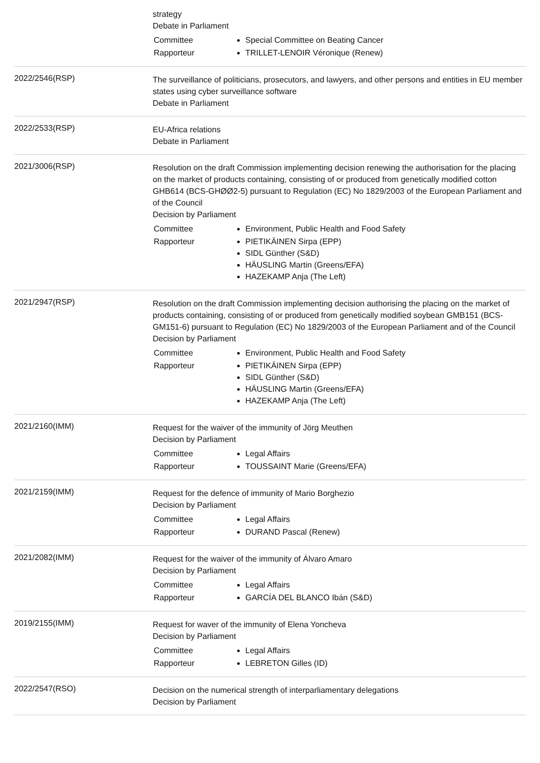strategy
Debate in Parliament
| Committee | Special Committee on Beating Cancer |
| Rapporteur | TRILLET-LENOIR Véronique (Renew) |
2022/2546(RSP)
The surveillance of politicians, prosecutors, and lawyers, and other persons and entities in EU member states using cyber surveillance software
Debate in Parliament
2022/2533(RSP)
EU-Africa relations
Debate in Parliament
2021/3006(RSP)
Resolution on the draft Commission implementing decision renewing the authorisation for the placing on the market of products containing, consisting of or produced from genetically modified cotton GHB614 (BCS-GHØØ2-5) pursuant to Regulation (EC) No 1829/2003 of the European Parliament and of the Council
Decision by Parliament
| Committee | Environment, Public Health and Food Safety |
| Rapporteur | PIETIKÄINEN Sirpa (EPP) SIDL Günther (S&D) HÄUSLING Martin (Greens/EFA) HAZEKAMP Anja (The Left) |
2021/2947(RSP)
Resolution on the draft Commission implementing decision authorising the placing on the market of products containing, consisting of or produced from genetically modified soybean GMB151 (BCS-GM151-6) pursuant to Regulation (EC) No 1829/2003 of the European Parliament and of the Council
Decision by Parliament
| Committee | Environment, Public Health and Food Safety |
| Rapporteur | PIETIKÄINEN Sirpa (EPP) SIDL Günther (S&D) HÄUSLING Martin (Greens/EFA) HAZEKAMP Anja (The Left) |
2021/2160(IMM)
Request for the waiver of the immunity of Jörg Meuthen
Decision by Parliament
| Committee | Legal Affairs |
| Rapporteur | TOUSSAINT Marie (Greens/EFA) |
2021/2159(IMM)
Request for the defence of immunity of Mario Borghezio
Decision by Parliament
| Committee | Legal Affairs |
| Rapporteur | DURAND Pascal (Renew) |
2021/2082(IMM)
Request for the waiver of the immunity of Álvaro Amaro
Decision by Parliament
| Committee | Legal Affairs |
| Rapporteur | GARCÍA DEL BLANCO Ibán (S&D) |
2019/2155(IMM)
Request for waver of the immunity of Elena Yoncheva
Decision by Parliament
| Committee | Legal Affairs |
| Rapporteur | LEBRETON Gilles (ID) |
2022/2547(RSO)
Decision on the numerical strength of interparliamentary delegations
Decision by Parliament